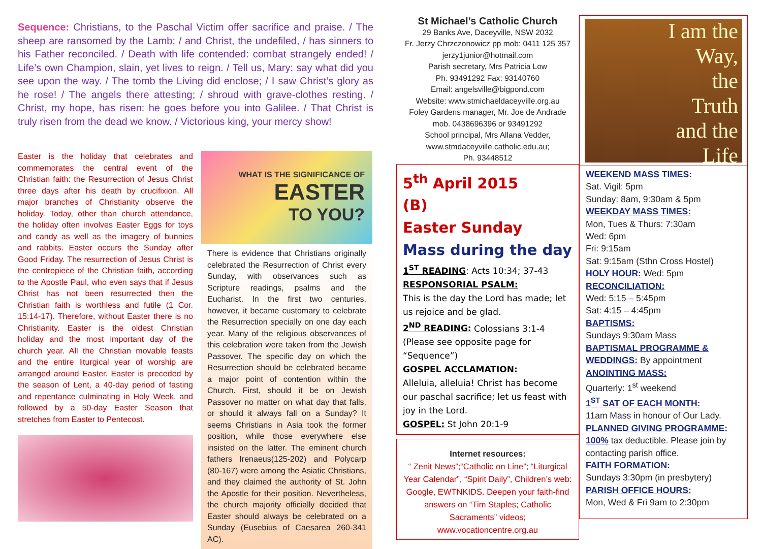Sequence: Christians, to the Paschal Victim offer sacrifice and praise. / The sheep are ransomed by the Lamb; / and Christ, the undefiled, / has sinners to his Father reconciled. / Death with life contended: combat strangely ended! / Life’s own Champion, slain, yet lives to reign. / Tell us, Mary: say what did you see upon the way. / The tomb the Living did enclose; / I saw Christ’s glory as he rose! / The angels there attesting; / shroud with grave-clothes resting. / Christ, my hope, has risen: he goes before you into Galilee. / That Christ is truly risen from the dead we know. / Victorious king, your mercy show!
Easter is the holiday that celebrates and commemorates the central event of the Christian faith: the Resurrection of Jesus Christ three days after his death by crucifixion. All major branches of Christianity observe the holiday. Today, other than church attendance, the holiday often involves Easter Eggs for toys and candy as well as the imagery of bunnies and rabbits. Easter occurs the Sunday after Good Friday. The resurrection of Jesus Christ is the centrepiece of the Christian faith, according to the Apostle Paul, who even says that if Jesus Christ has not been resurrected then the Christian faith is worthless and futile (1 Cor. 15:14-17). Therefore, without Easter there is no Christianity. Easter is the oldest Christian holiday and the most important day of the church year. All the Christian movable feasts and the entire liturgical year of worship are arranged around Easter. Easter is preceded by the season of Lent, a 40-day period of fasting and repentance culminating in Holy Week, and followed by a 50-day Easter Season that stretches from Easter to Pentecost.
WHAT IS THE SIGNIFICANCE OF
EASTER
TO YOU?
There is evidence that Christians originally celebrated the Resurrection of Christ every Sunday, with observances such as Scripture readings, psalms and the Eucharist. In the first two centuries, however, it became customary to celebrate the Resurrection specially on one day each year. Many of the religious observances of this celebration were taken from the Jewish Passover. The specific day on which the Resurrection should be celebrated became a major point of contention within the Church. First, should it be on Jewish Passover no matter on what day that falls, or should it always fall on a Sunday? It seems Christians in Asia took the former position, while those everywhere else insisted on the latter. The eminent church fathers Irenaeus(125-202) and Polycarp (80-167) were among the Asiatic Christians, and they claimed the authority of St. John the Apostle for their position. Nevertheless, the church majority officially decided that Easter should always be celebrated on a Sunday (Eusebius of Caesarea 260-341 AC).
St Michael’s Catholic Church
29 Banks Ave, Daceyville, NSW 2032
Fr. Jerzy Chrzczonowicz pp mob: 0411 125 357
jerzy1junior@hotmail.com
Parish secretary, Mrs Patricia Low
Ph. 93491292 Fax: 93140760
Email: angelsville@bigpond.com
Website: www.stmichaeldaceyville.org.au
Foley Gardens manager, Mr. Joe de Andrade
mob. 0438696396 or 93491292
School principal, Mrs Allana Vedder,
www.stmdaceyville.catholic.edu.au;
Ph. 93448512
5<sup>th</sup> April 2015 (B)
Easter Sunday
Mass during the day
1<sup>ST</sup> READING: Acts 10:34; 37-43
RESPONSORIAL PSALM:
This is the day the Lord has made; let us rejoice and be glad.
2<sup>ND</sup> READING: Colossians 3:1-4 (Please see opposite page for “Sequence”)
GOSPEL ACCLAMATION:
Alleluia, alleluia! Christ has become our paschal sacrifice; let us feast with joy in the Lord.
GOSPEL: St John 20:1-9
Internet resources:
“ Zenit News”;“Catholic on Line”; “Liturgical Year Calendar”, “Spirit Daily”, Children’s web: Google, EWTNKIDS. Deepen your faith-find answers on “Tim Staples; Catholic Sacraments” videos; www.vocationcentre.org.au
I am the
Way,
the
Truth
and the
Life
WEEKEND MASS TIMES:
Sat. Vigil: 5pm
Sunday: 8am, 9:30am & 5pm
WEEKDAY MASS TIMES:
Mon, Tues & Thurs: 7:30am
Wed: 6pm
Fri: 9:15am
Sat: 9:15am (Sthn Cross Hostel)
HOLY HOUR: Wed: 5pm
RECONCILIATION:
Wed: 5:15 – 5:45pm
Sat: 4:15 – 4:45pm
BAPTISMS:
Sundays 9:30am Mass
BAPTISMAL PROGRAMME & WEDDINGS: By appointment
ANOINTING MASS:
Quarterly: 1<sup>st</sup> weekend
1<sup>ST</sup> SAT OF EACH MONTH:
11am Mass in honour of Our Lady.
PLANNED GIVING PROGRAMME:
100% tax deductible. Please join by contacting parish office.
FAITH FORMATION:
Sundays 3:30pm (in presbytery)
PARISH OFFICE HOURS:
Mon, Wed & Fri 9am to 2:30pm